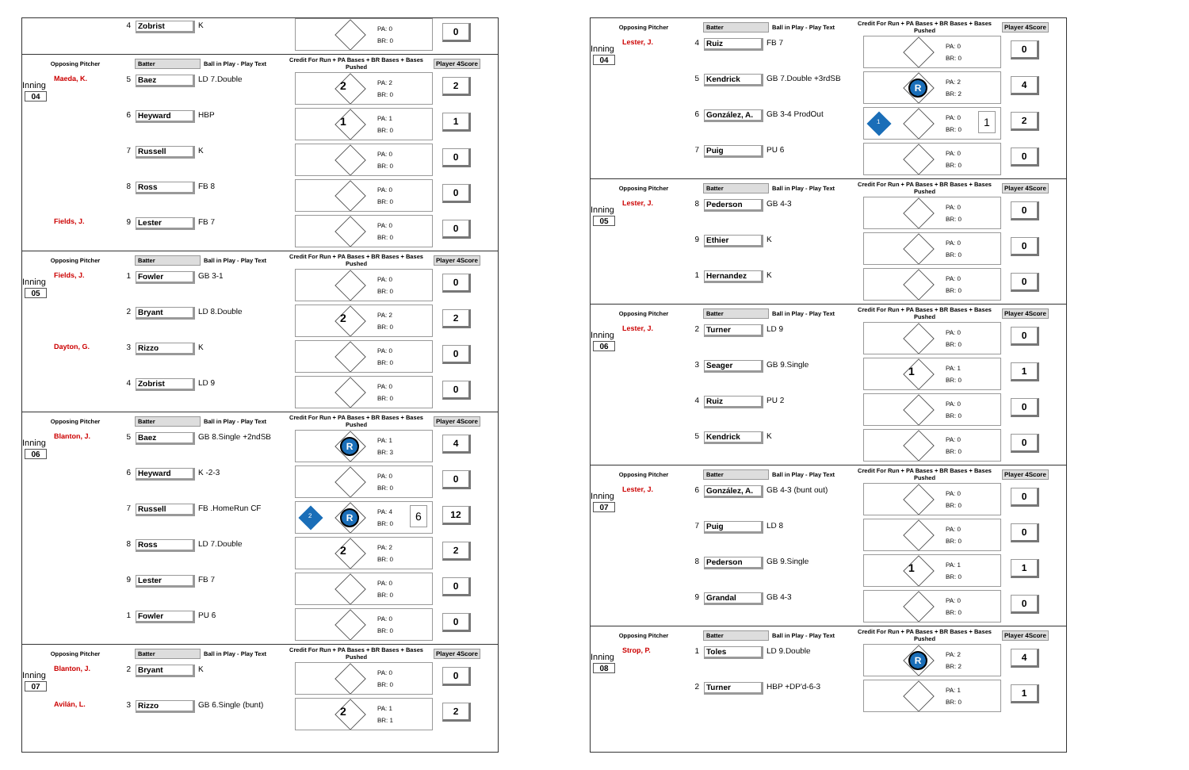4
Zobrist
K
PA: 0
BR: 0
0
Opposing Pitcher
Batter
Ball in Play - Play Text
Credit For Run + PA Bases + BR Bases + Bases Pushed
Player 4Score
Inning
04
Maeda, K. 5
Baez
LD 7.Double
2
PA: 2
BR: 0
2
6
Heyward
HBP
1
PA: 1
BR: 0
1
7
Russell
K
PA: 0
BR: 0
0
8
Ross
FB 8
PA: 0
BR: 0
0
Fields, J. 9
Lester
FB 7
PA: 0
BR: 0
0
Opposing Pitcher
Batter
Ball in Play - Play Text
Credit For Run + PA Bases + BR Bases + Bases Pushed
Player 4Score
Inning
05
Fields, J. 1
Fowler
GB 3-1
PA: 0
BR: 0
0
2
Bryant
LD 8.Double
2
PA: 2
BR: 0
2
Dayton, G. 3
Rizzo
K
PA: 0
BR: 0
0
4
Zobrist
LD 9
PA: 0
BR: 0
0
Opposing Pitcher
Batter
Ball in Play - Play Text
Credit For Run + PA Bases + BR Bases + Bases Pushed
Player 4Score
Inning
06
Blanton, J. 5
Baez
GB 8.Single +2ndSB
R
PA: 1
BR: 3
4
6
Heyward
K -2-3
PA: 0
BR: 0
0
7
Russell
FB .HomeRun CF
2 R
PA: 4
BR: 0
6
12
8
Ross
LD 7.Double
2
PA: 2
BR: 0
2
9
Lester
FB 7
PA: 0
BR: 0
0
1
Fowler
PU 6
PA: 0
BR: 0
0
Opposing Pitcher
Batter
Ball in Play - Play Text
Credit For Run + PA Bases + BR Bases + Bases Pushed
Player 4Score
Inning
07
Blanton, J. 2
Bryant
K
PA: 0
BR: 0
0
Avilán, L. 3
Rizzo
GB 6.Single (bunt)
2
PA: 1
BR: 1
2
Opposing Pitcher
Batter
Ball in Play - Play Text
Credit For Run + PA Bases + BR Bases + Bases Pushed
Player 4Score
Inning
04
Lester, J. 4
Ruiz
FB 7
PA: 0
BR: 0
0
5
Kendrick
GB 7.Double +3rdSB
R
PA: 2
BR: 2
4
6
González, A.
GB 3-4 ProdOut
1
PA: 0
BR: 0
1
2
7
Puig
PU 6
PA: 0
BR: 0
0
Opposing Pitcher
Batter
Ball in Play - Play Text
Credit For Run + PA Bases + BR Bases + Bases Pushed
Player 4Score
Inning
05
Lester, J. 8
Pederson
GB 4-3
PA: 0
BR: 0
0
9
Ethier
K
PA: 0
BR: 0
0
1
Hernandez
K
PA: 0
BR: 0
0
Opposing Pitcher
Batter
Ball in Play - Play Text
Credit For Run + PA Bases + BR Bases + Bases Pushed
Player 4Score
Inning
06
Lester, J. 2
Turner
LD 9
PA: 0
BR: 0
0
3
Seager
GB 9.Single
1
PA: 1
BR: 0
1
4
Ruiz
PU 2
PA: 0
BR: 0
0
5
Kendrick
K
PA: 0
BR: 0
0
Opposing Pitcher
Batter
Ball in Play - Play Text
Credit For Run + PA Bases + BR Bases + Bases Pushed
Player 4Score
Inning
07
Lester, J. 6
González, A.
GB 4-3 (bunt out)
PA: 0
BR: 0
0
7
Puig
LD 8
PA: 0
BR: 0
0
8
Pederson
GB 9.Single
1
PA: 1
BR: 0
1
9
Grandal
GB 4-3
PA: 0
BR: 0
0
Opposing Pitcher
Batter
Ball in Play - Play Text
Credit For Run + PA Bases + BR Bases + Bases Pushed
Player 4Score
Inning
08
Strop, P. 1
Toles
LD 9.Double
R
PA: 2
BR: 2
4
2
Turner
HBP +DP'd-6-3
PA: 1
BR: 0
1